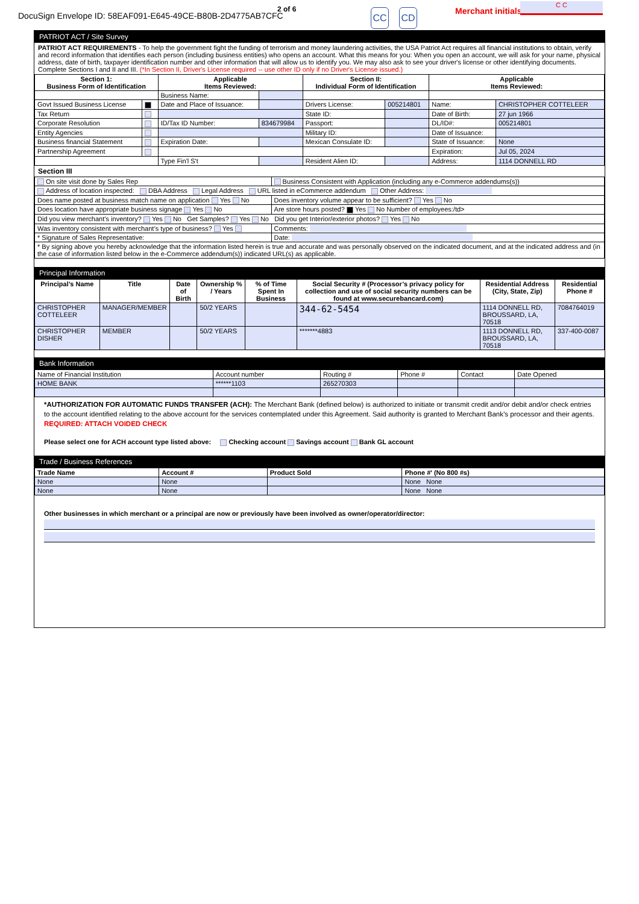DocuSign Envelope ID: 58EAF091-E645-49CE-B80B-2D4775AB7CFC
2 of 6 CC CD Merchant initials
C C
PATRIOT ACT / Site Survey
PATRIOT ACT REQUIREMENTS - To help the government fight the funding of terrorism and money laundering activities, the USA Patriot Act requires all financial institutions to obtain, verify and record information that identifies each person (including business entities) who opens an account. What this means for you: When you open an account, we will ask for your name, physical address, date of birth, taxpayer identification number and other information that will allow us to identify you. We may also ask to see your driver's license or other identifying documents. Complete Sections I and II and III. (*In Section II, Driver's License required -- use other ID only if no Driver's License issued.)
| Section 1: Business Form of Identification | | Applicable Items Reviewed: | | Section II: Individual Form of Identification | | Applicable Items Reviewed: | |
| --- | --- | --- | --- | --- | --- | --- | --- |
| | | Business Name: | | | | | |
| Govt Issued Business License | | Date and Place of Issuance: | | Drivers License: | 005214801 | Name: | CHRISTOPHER COTTELEER |
| Tax Return | | | | State ID: | | Date of Birth: | 27 jun 1966 |
| Corporate Resolution | | ID/Tax ID Number: | 834679984 | Passport: | | DL/ID#: | 005214801 |
| Entity Agencies | | | | Military ID: | | Date of Issuance: | |
| Business financial Statement | | Expiration Date: | | Mexican Consulate ID: | | State of Issuance: | None |
| Partnership Agreement | | | | | | Expiration: | Jul 05, 2024 |
| | | Type Fin'l S't | | Resident Alien ID: | | Address: | 1114 DONNELL RD |
Section III
| On site visit done by Sales Rep | Business Consistent with Application (including any e-Commerce addendums(s)) |
| Address of location inspected: DBA Address Legal Address URL listed in eCommerce addendum Other Address: | |
| Does name posted at business match name on application Yes No | Does inventory volume appear to be sufficient? Yes No |
| Does location have appropriate business signage Yes No | Are store hours posted? Yes No Number of employees:/td> |
| Did you view merchant’s inventory? Yes No Get Samples? Yes No Did you get Interior/exterior photos? Yes No | |
| Was inventory consistent with merchant’s type of business? Yes | Comments: |
| * Signature of Sales Representative: | Date: |
| * By signing above you hereby acknowledge that the information listed herein is true and accurate and was personally observed on the indicated document, and at the indicated address and (in the case of information listed below in the e-Commerce addendum(s)) indicated URL(s) as applicable. | |
Principal Information
| Principal’s Name | Title | Date of Birth | Ownership % / Years | % of Time Spent In Business | Social Security # (Processor’s privacy policy for collection and use of social security numbers can be found at www.securebancard.com) | Residential Address (City, State, Zip) | Residential Phone # |
| --- | --- | --- | --- | --- | --- | --- | --- |
| CHRISTOPHER COTTELEER | MANAGER/MEMBER | | 50/2 YEARS | | 344-62-5454 | 1114 DONNELL RD, BROUSSARD, LA, 70518 | 7084764019 |
| CHRISTOPHER DISHER | MEMBER | | 50/2 YEARS | | *******4883 | 1113 DONNELL RD, BROUSSARD, LA, 70518 | 337-400-0087 |
Bank Information
| Name of Financial Institution | Account number | Routing # | Phone # | Contact | Date Opened |
| HOME BANK | ******1103 | 265270303 | | | |
*AUTHORIZATION FOR AUTOMATIC FUNDS TRANSFER (ACH): The Merchant Bank (defined below) is authorized to initiate or transmit credit and/or debit and/or check entries to the account identified relating to the above account for the services contemplated under this Agreement. Said authority is granted to Merchant Bank’s processor and their agents. REQUIRED: ATTACH VOIDED CHECK
Please select one for ACH account type listed above: Checking account Savings account Bank GL account
Trade / Business References
| Trade Name | Account # | Product Sold | Phone #' (No 800 #s) |
| --- | --- | --- | --- |
| None | None | | None None |
| None | None | | None None |
Other businesses in which merchant or a principal are now or previously have been involved as owner/operator/director: